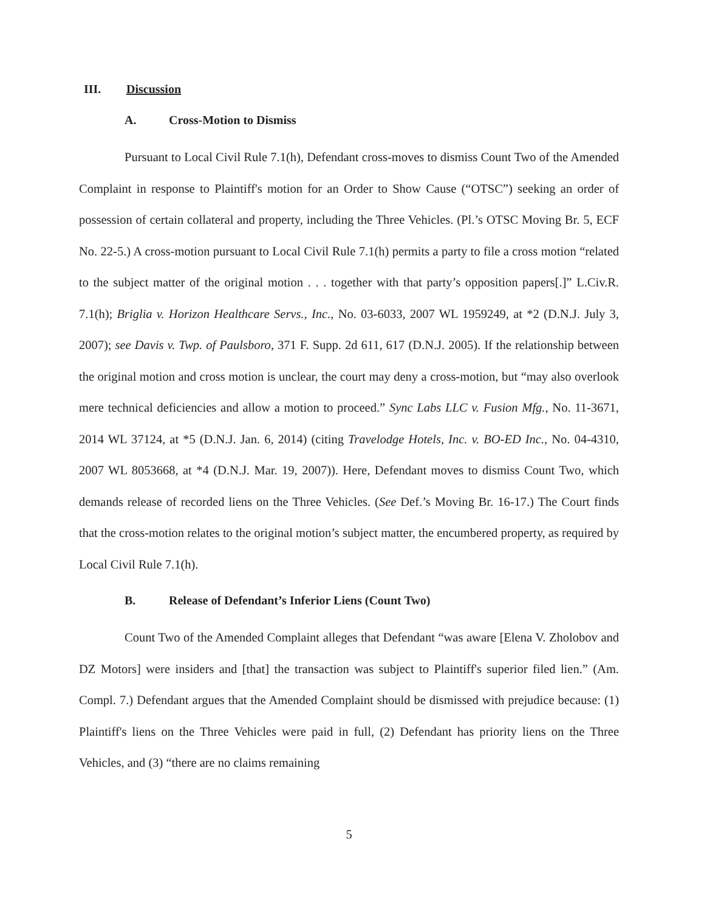III. Discussion
A. Cross-Motion to Dismiss
Pursuant to Local Civil Rule 7.1(h), Defendant cross-moves to dismiss Count Two of the Amended Complaint in response to Plaintiff's motion for an Order to Show Cause (“OTSC”) seeking an order of possession of certain collateral and property, including the Three Vehicles. (Pl.’s OTSC Moving Br. 5, ECF No. 22-5.) A cross-motion pursuant to Local Civil Rule 7.1(h) permits a party to file a cross motion “related to the subject matter of the original motion . . . together with that party’s opposition papers[.]” L.Civ.R. 7.1(h); Briglia v. Horizon Healthcare Servs., Inc., No. 03-6033, 2007 WL 1959249, at *2 (D.N.J. July 3, 2007); see Davis v. Twp. of Paulsboro, 371 F. Supp. 2d 611, 617 (D.N.J. 2005). If the relationship between the original motion and cross motion is unclear, the court may deny a cross-motion, but “may also overlook mere technical deficiencies and allow a motion to proceed.” Sync Labs LLC v. Fusion Mfg., No. 11-3671, 2014 WL 37124, at *5 (D.N.J. Jan. 6, 2014) (citing Travelodge Hotels, Inc. v. BO-ED Inc., No. 04-4310, 2007 WL 8053668, at *4 (D.N.J. Mar. 19, 2007)). Here, Defendant moves to dismiss Count Two, which demands release of recorded liens on the Three Vehicles. (See Def.’s Moving Br. 16-17.) The Court finds that the cross-motion relates to the original motion’s subject matter, the encumbered property, as required by Local Civil Rule 7.1(h).
B. Release of Defendant’s Inferior Liens (Count Two)
Count Two of the Amended Complaint alleges that Defendant “was aware [Elena V. Zholobov and DZ Motors] were insiders and [that] the transaction was subject to Plaintiff's superior filed lien.” (Am. Compl. 7.) Defendant argues that the Amended Complaint should be dismissed with prejudice because: (1) Plaintiff's liens on the Three Vehicles were paid in full, (2) Defendant has priority liens on the Three Vehicles, and (3) “there are no claims remaining
5